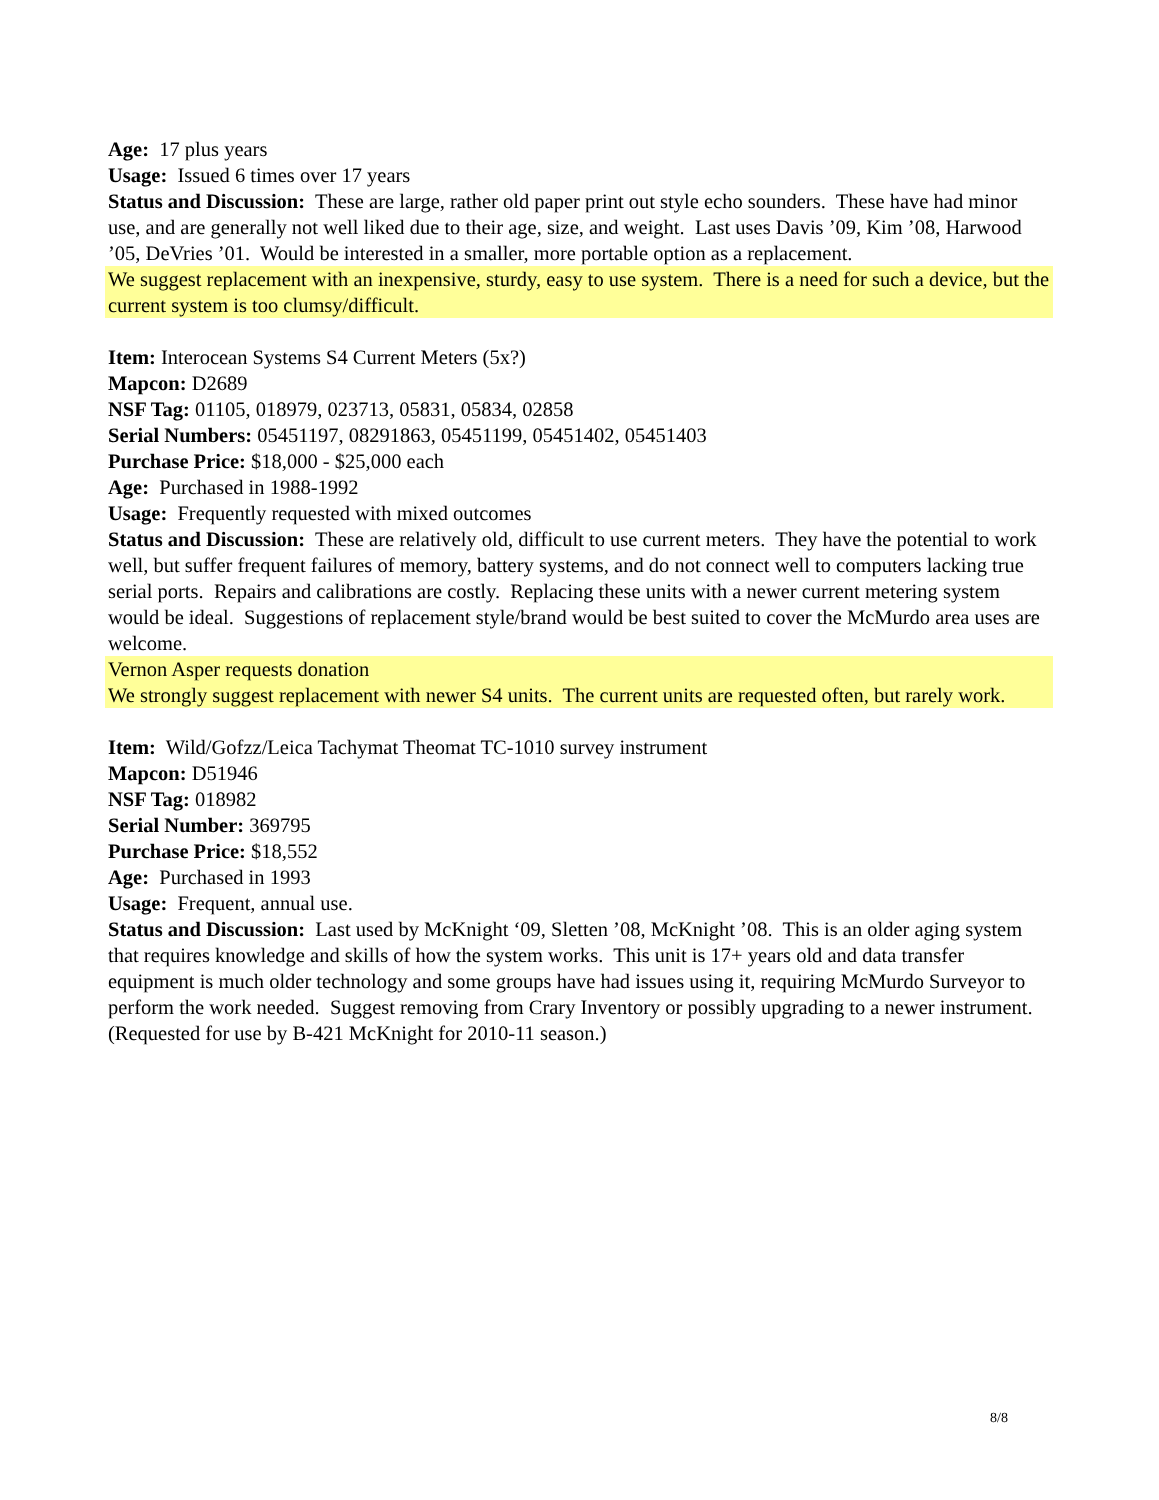Age: 17 plus years
Usage: Issued 6 times over 17 years
Status and Discussion: These are large, rather old paper print out style echo sounders. These have had minor use, and are generally not well liked due to their age, size, and weight. Last uses Davis ’09, Kim ’08, Harwood ’05, DeVries ’01. Would be interested in a smaller, more portable option as a replacement.
We suggest replacement with an inexpensive, sturdy, easy to use system. There is a need for such a device, but the current system is too clumsy/difficult.
Item: Interocean Systems S4 Current Meters (5x?)
Mapcon: D2689
NSF Tag: 01105, 018979, 023713, 05831, 05834, 02858
Serial Numbers: 05451197, 08291863, 05451199, 05451402, 05451403
Purchase Price: $18,000 - $25,000 each
Age: Purchased in 1988-1992
Usage: Frequently requested with mixed outcomes
Status and Discussion: These are relatively old, difficult to use current meters. They have the potential to work well, but suffer frequent failures of memory, battery systems, and do not connect well to computers lacking true serial ports. Repairs and calibrations are costly. Replacing these units with a newer current metering system would be ideal. Suggestions of replacement style/brand would be best suited to cover the McMurdo area uses are welcome.
Vernon Asper requests donation
We strongly suggest replacement with newer S4 units. The current units are requested often, but rarely work.
Item: Wild/Gofzz/Leica Tachymat Theomat TC-1010 survey instrument
Mapcon: D51946
NSF Tag: 018982
Serial Number: 369795
Purchase Price: $18,552
Age: Purchased in 1993
Usage: Frequent, annual use.
Status and Discussion: Last used by McKnight ‘09, Sletten ’08, McKnight ’08. This is an older aging system that requires knowledge and skills of how the system works. This unit is 17+ years old and data transfer equipment is much older technology and some groups have had issues using it, requiring McMurdo Surveyor to perform the work needed. Suggest removing from Crary Inventory or possibly upgrading to a newer instrument. (Requested for use by B-421 McKnight for 2010-11 season.)
8/8